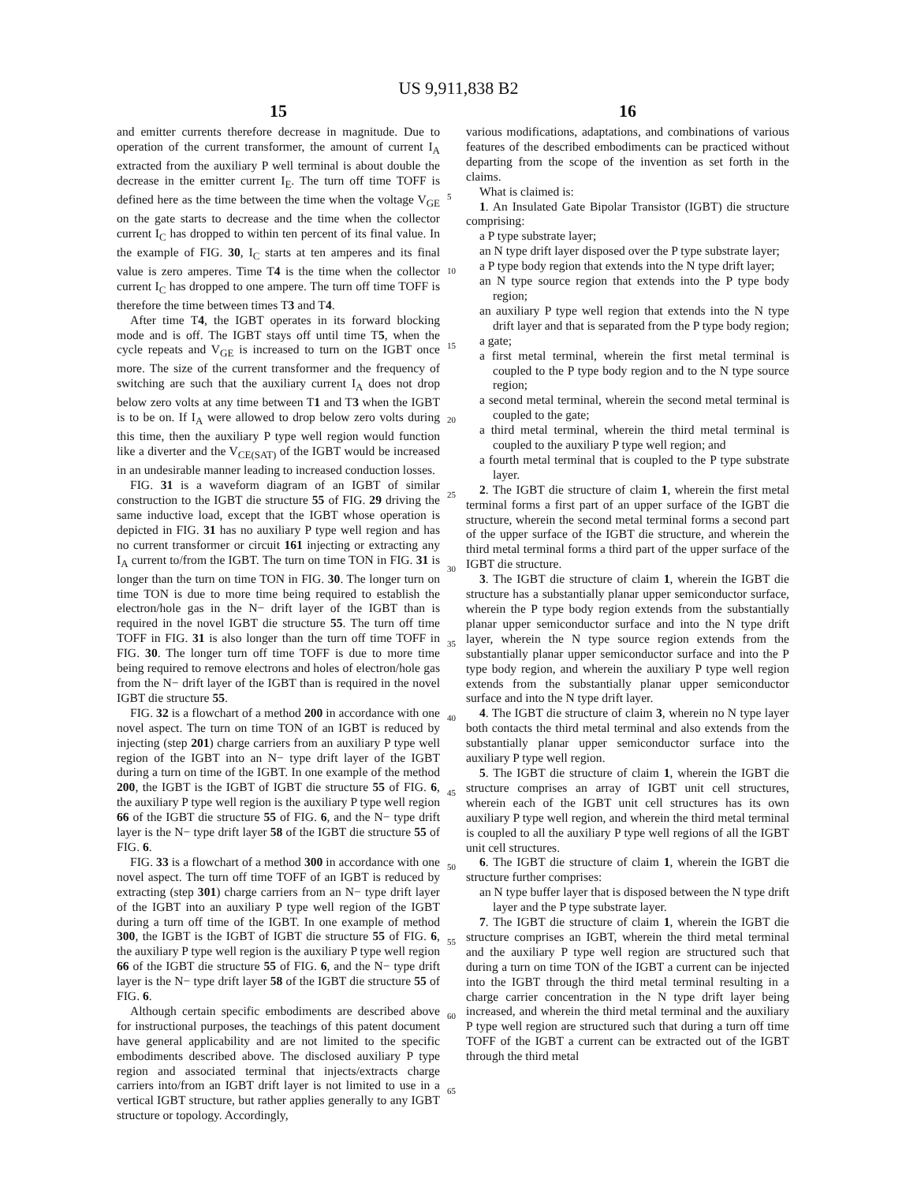US 9,911,838 B2
15 16
and emitter currents therefore decrease in magnitude. Due to operation of the current transformer, the amount of current I<sub>A</sub> extracted from the auxiliary P well terminal is about double the decrease in the emitter current I<sub>E</sub>. The turn off time TOFF is defined here as the time between the time when the voltage V<sub>GE</sub> on the gate starts to decrease and the time when the collector current I<sub>C</sub> has dropped to within ten percent of its final value. In the example of FIG. 30, I<sub>C</sub> starts at ten amperes and its final value is zero amperes. Time T4 is the time when the collector current I<sub>C</sub> has dropped to one ampere. The turn off time TOFF is therefore the time between times T3 and T4.
After time T4, the IGBT operates in its forward blocking mode and is off. The IGBT stays off until time T5, when the cycle repeats and V<sub>GE</sub> is increased to turn on the IGBT once more. The size of the current transformer and the frequency of switching are such that the auxiliary current I<sub>A</sub> does not drop below zero volts at any time between T1 and T3 when the IGBT is to be on. If I<sub>A</sub> were allowed to drop below zero volts during this time, then the auxiliary P type well region would function like a diverter and the V<sub>CE(SAT)</sub> of the IGBT would be increased in an undesirable manner leading to increased conduction losses.
FIG. 31 is a waveform diagram of an IGBT of similar construction to the IGBT die structure 55 of FIG. 29 driving the same inductive load, except that the IGBT whose operation is depicted in FIG. 31 has no auxiliary P type well region and has no current transformer or circuit 161 injecting or extracting any I<sub>A</sub> current to/from the IGBT. The turn on time TON in FIG. 31 is longer than the turn on time TON in FIG. 30. The longer turn on time TON is due to more time being required to establish the electron/hole gas in the N− drift layer of the IGBT than is required in the novel IGBT die structure 55. The turn off time TOFF in FIG. 31 is also longer than the turn off time TOFF in FIG. 30. The longer turn off time TOFF is due to more time being required to remove electrons and holes of electron/hole gas from the N− drift layer of the IGBT than is required in the novel IGBT die structure 55.
FIG. 32 is a flowchart of a method 200 in accordance with one novel aspect. The turn on time TON of an IGBT is reduced by injecting (step 201) charge carriers from an auxiliary P type well region of the IGBT into an N− type drift layer of the IGBT during a turn on time of the IGBT. In one example of the method 200, the IGBT is the IGBT of IGBT die structure 55 of FIG. 6, the auxiliary P type well region is the auxiliary P type well region 66 of the IGBT die structure 55 of FIG. 6, and the N− type drift layer is the N− type drift layer 58 of the IGBT die structure 55 of FIG. 6.
FIG. 33 is a flowchart of a method 300 in accordance with one novel aspect. The turn off time TOFF of an IGBT is reduced by extracting (step 301) charge carriers from an N− type drift layer of the IGBT into an auxiliary P type well region of the IGBT during a turn off time of the IGBT. In one example of method 300, the IGBT is the IGBT of IGBT die structure 55 of FIG. 6, the auxiliary P type well region is the auxiliary P type well region 66 of the IGBT die structure 55 of FIG. 6, and the N− type drift layer is the N− type drift layer 58 of the IGBT die structure 55 of FIG. 6.
Although certain specific embodiments are described above for instructional purposes, the teachings of this patent document have general applicability and are not limited to the specific embodiments described above. The disclosed auxiliary P type region and associated terminal that injects/extracts charge carriers into/from an IGBT drift layer is not limited to use in a vertical IGBT structure, but rather applies generally to any IGBT structure or topology. Accordingly,
5
10
15
20
25
30
35
40
45
50
55
60
65
various modifications, adaptations, and combinations of various features of the described embodiments can be practiced without departing from the scope of the invention as set forth in the claims.
What is claimed is:
1. An Insulated Gate Bipolar Transistor (IGBT) die structure comprising:
a P type substrate layer;
an N type drift layer disposed over the P type substrate layer;
a P type body region that extends into the N type drift layer;
an N type source region that extends into the P type body region;
an auxiliary P type well region that extends into the N type drift layer and that is separated from the P type body region;
a gate;
a first metal terminal, wherein the first metal terminal is coupled to the P type body region and to the N type source region;
a second metal terminal, wherein the second metal terminal is coupled to the gate;
a third metal terminal, wherein the third metal terminal is coupled to the auxiliary P type well region; and
a fourth metal terminal that is coupled to the P type substrate layer.
2. The IGBT die structure of claim 1, wherein the first metal terminal forms a first part of an upper surface of the IGBT die structure, wherein the second metal terminal forms a second part of the upper surface of the IGBT die structure, and wherein the third metal terminal forms a third part of the upper surface of the IGBT die structure.
3. The IGBT die structure of claim 1, wherein the IGBT die structure has a substantially planar upper semiconductor surface, wherein the P type body region extends from the substantially planar upper semiconductor surface and into the N type drift layer, wherein the N type source region extends from the substantially planar upper semiconductor surface and into the P type body region, and wherein the auxiliary P type well region extends from the substantially planar upper semiconductor surface and into the N type drift layer.
4. The IGBT die structure of claim 3, wherein no N type layer both contacts the third metal terminal and also extends from the substantially planar upper semiconductor surface into the auxiliary P type well region.
5. The IGBT die structure of claim 1, wherein the IGBT die structure comprises an array of IGBT unit cell structures, wherein each of the IGBT unit cell structures has its own auxiliary P type well region, and wherein the third metal terminal is coupled to all the auxiliary P type well regions of all the IGBT unit cell structures.
6. The IGBT die structure of claim 1, wherein the IGBT die structure further comprises:
an N type buffer layer that is disposed between the N type drift layer and the P type substrate layer.
7. The IGBT die structure of claim 1, wherein the IGBT die structure comprises an IGBT, wherein the third metal terminal and the auxiliary P type well region are structured such that during a turn on time TON of the IGBT a current can be injected into the IGBT through the third metal terminal resulting in a charge carrier concentration in the N type drift layer being increased, and wherein the third metal terminal and the auxiliary P type well region are structured such that during a turn off time TOFF of the IGBT a current can be extracted out of the IGBT through the third metal